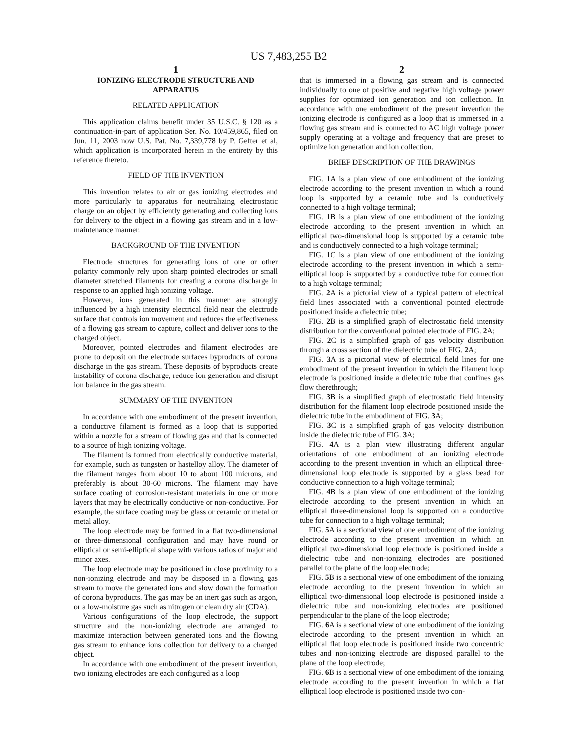US 7,483,255 B2
1
IONIZING ELECTRODE STRUCTURE AND APPARATUS
RELATED APPLICATION
This application claims benefit under 35 U.S.C. § 120 as a continuation-in-part of application Ser. No. 10/459,865, filed on Jun. 11, 2003 now U.S. Pat. No. 7,339,778 by P. Gefter et al, which application is incorporated herein in the entirety by this reference thereto.
FIELD OF THE INVENTION
This invention relates to air or gas ionizing electrodes and more particularly to apparatus for neutralizing electrostatic charge on an object by efficiently generating and collecting ions for delivery to the object in a flowing gas stream and in a low-maintenance manner.
BACKGROUND OF THE INVENTION
Electrode structures for generating ions of one or other polarity commonly rely upon sharp pointed electrodes or small diameter stretched filaments for creating a corona discharge in response to an applied high ionizing voltage.
However, ions generated in this manner are strongly influenced by a high intensity electrical field near the electrode surface that controls ion movement and reduces the effectiveness of a flowing gas stream to capture, collect and deliver ions to the charged object.
Moreover, pointed electrodes and filament electrodes are prone to deposit on the electrode surfaces byproducts of corona discharge in the gas stream. These deposits of byproducts create instability of corona discharge, reduce ion generation and disrupt ion balance in the gas stream.
SUMMARY OF THE INVENTION
In accordance with one embodiment of the present invention, a conductive filament is formed as a loop that is supported within a nozzle for a stream of flowing gas and that is connected to a source of high ionizing voltage.
The filament is formed from electrically conductive material, for example, such as tungsten or hastelloy alloy. The diameter of the filament ranges from about 10 to about 100 microns, and preferably is about 30-60 microns. The filament may have surface coating of corrosion-resistant materials in one or more layers that may be electrically conductive or non-conductive. For example, the surface coating may be glass or ceramic or metal or metal alloy.
The loop electrode may be formed in a flat two-dimensional or three-dimensional configuration and may have round or elliptical or semi-elliptical shape with various ratios of major and minor axes.
The loop electrode may be positioned in close proximity to a non-ionizing electrode and may be disposed in a flowing gas stream to move the generated ions and slow down the formation of corona byproducts. The gas may be an inert gas such as argon, or a low-moisture gas such as nitrogen or clean dry air (CDA).
Various configurations of the loop electrode, the support structure and the non-ionizing electrode are arranged to maximize interaction between generated ions and the flowing gas stream to enhance ions collection for delivery to a charged object.
In accordance with one embodiment of the present invention, two ionizing electrodes are each configured as a loop
2
that is immersed in a flowing gas stream and is connected individually to one of positive and negative high voltage power supplies for optimized ion generation and ion collection. In accordance with one embodiment of the present invention the ionizing electrode is configured as a loop that is immersed in a flowing gas stream and is connected to AC high voltage power supply operating at a voltage and frequency that are preset to optimize ion generation and ion collection.
BRIEF DESCRIPTION OF THE DRAWINGS
FIG. 1 A is a plan view of one embodiment of the ionizing electrode according to the present invention in which a round loop is supported by a ceramic tube and is conductively connected to a high voltage terminal;
FIG. 1 B is a plan view of one embodiment of the ionizing electrode according to the present invention in which an elliptical two-dimensional loop is supported by a ceramic tube and is conductively connected to a high voltage terminal;
FIG. 1 C is a plan view of one embodiment of the ionizing electrode according to the present invention in which a semi-elliptical loop is supported by a conductive tube for connection to a high voltage terminal;
FIG. 2 A is a pictorial view of a typical pattern of electrical field lines associated with a conventional pointed electrode positioned inside a dielectric tube;
FIG. 2 B is a simplified graph of electrostatic field intensity distribution for the conventional pointed electrode of FIG. 2 A;
FIG. 2 C is a simplified graph of gas velocity distribution through a cross section of the dielectric tube of FIG. 2 A;
FIG. 3 A is a pictorial view of electrical field lines for one embodiment of the present invention in which the filament loop electrode is positioned inside a dielectric tube that confines gas flow therethrough;
FIG. 3 B is a simplified graph of electrostatic field intensity distribution for the filament loop electrode positioned inside the dielectric tube in the embodiment of FIG. 3 A;
FIG. 3 C is a simplified graph of gas velocity distribution inside the dielectric tube of FIG. 3 A;
FIG. 4 A is a plan view illustrating different angular orientations of one embodiment of an ionizing electrode according to the present invention in which an elliptical three-dimensional loop electrode is supported by a glass bead for conductive connection to a high voltage terminal;
FIG. 4 B is a plan view of one embodiment of the ionizing electrode according to the present invention in which an elliptical three-dimensional loop is supported on a conductive tube for connection to a high voltage terminal;
FIG. 5 A is a sectional view of one embodiment of the ionizing electrode according to the present invention in which an elliptical two-dimensional loop electrode is positioned inside a dielectric tube and non-ionizing electrodes are positioned parallel to the plane of the loop electrode;
FIG. 5 B is a sectional view of one embodiment of the ionizing electrode according to the present invention in which an elliptical two-dimensional loop electrode is positioned inside a dielectric tube and non-ionizing electrodes are positioned perpendicular to the plane of the loop electrode;
FIG. 6 A is a sectional view of one embodiment of the ionizing electrode according to the present invention in which an elliptical flat loop electrode is positioned inside two concentric tubes and non-ionizing electrode are disposed parallel to the plane of the loop electrode;
FIG. 6 B is a sectional view of one embodiment of the ionizing electrode according to the present invention in which a flat elliptical loop electrode is positioned inside two con-